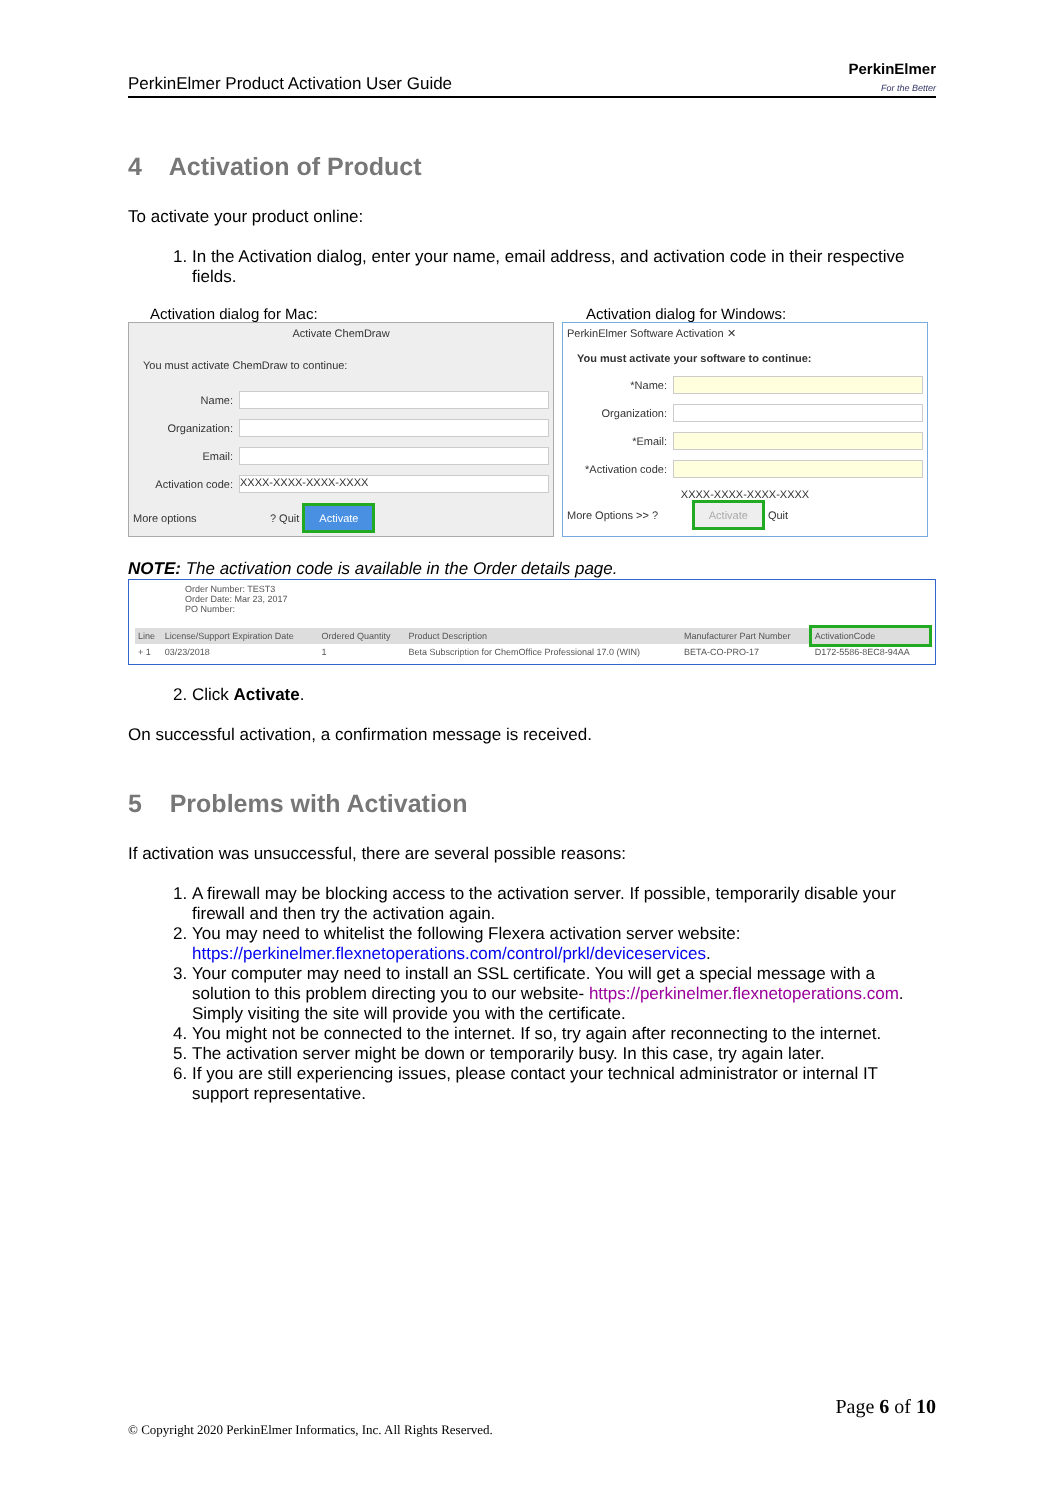PerkinElmer Product Activation User Guide PerkinElmer
For the Better
4 Activation of Product
To activate your product online:
1. In the Activation dialog, enter your name, email address, and activation code in their respective fields.
Activation dialog for Mac:
Activate ChemDraw
You must activate ChemDraw to continue:
Name:
Organization:
Email:
Activation code:
XXXX-XXXX-XXXX-XXXX
More options ? Quit Activate
Activation dialog for Windows:
PerkinElmer Software Activation ✕
You must activate your software to continue:
*Name:
Organization:
*Email:
*Activation code:
XXXX-XXXX-XXXX-XXXX
More Options >> ? Activate Quit
NOTE: The activation code is available in the Order details page.
Order Number: TEST3
Order Date: Mar 23, 2017
PO Number:
| Line | License/Support Expiration Date | Ordered Quantity | Product Description | Manufacturer Part Number | ActivationCode |
| --- | --- | --- | --- | --- | --- |
| + 1 | 03/23/2018 | 1 | Beta Subscription for ChemOffice Professional 17.0 (WIN) | BETA-CO-PRO-17 | D172-5586-8EC8-94AA |
2. Click Activate.
On successful activation, a confirmation message is received.
5 Problems with Activation
If activation was unsuccessful, there are several possible reasons:
1. A firewall may be blocking access to the activation server. If possible, temporarily disable your firewall and then try the activation again.
2. You may need to whitelist the following Flexera activation server website: https://perkinelmer.flexnetoperations.com/control/prkl/deviceservices.
3. Your computer may need to install an SSL certificate. You will get a special message with a solution to this problem directing you to our website- https://perkinelmer.flexnetoperations.com. Simply visiting the site will provide you with the certificate.
4. You might not be connected to the internet. If so, try again after reconnecting to the internet.
5. The activation server might be down or temporarily busy. In this case, try again later.
6. If you are still experiencing issues, please contact your technical administrator or internal IT support representative.
Page 6 of 10
© Copyright 2020 PerkinElmer Informatics, Inc. All Rights Reserved.